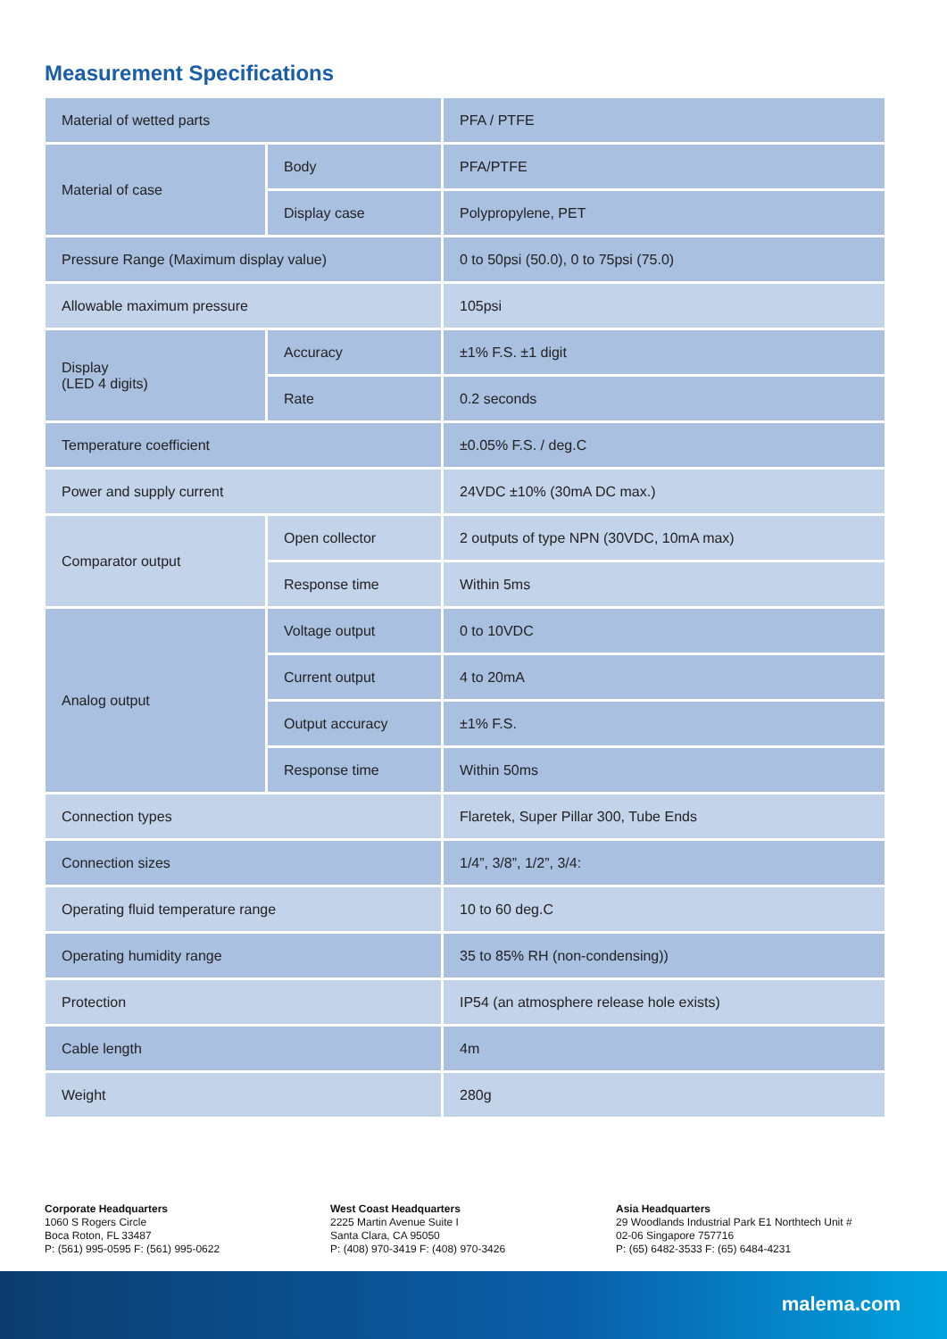Measurement Specifications
| Material of wetted parts | | PFA / PTFE |
| Material of case | Body | PFA/PTFE |
| | Display case | Polypropylene, PET |
| Pressure Range (Maximum display value) | | 0 to 50psi (50.0), 0 to 75psi (75.0) |
| Allowable maximum pressure | | 105psi |
| Display (LED 4 digits) | Accuracy | ±1% F.S. ±1 digit |
| | Rate | 0.2 seconds |
| Temperature coefficient | | ±0.05% F.S. / deg.C |
| Power and supply current | | 24VDC ±10% (30mA DC max.) |
| Comparator output | Open collector | 2 outputs of type NPN (30VDC, 10mA max) |
| | Response time | Within 5ms |
| Analog output | Voltage output | 0 to 10VDC |
| | Current output | 4 to 20mA |
| | Output accuracy | ±1% F.S. |
| | Response time | Within 50ms |
| Connection types | | Flaretek, Super Pillar 300, Tube Ends |
| Connection sizes | | 1/4”, 3/8”, 1/2”, 3/4: |
| Operating fluid temperature range | | 10 to 60 deg.C |
| Operating humidity range | | 35 to 85% RH (non-condensing)) |
| Protection | | IP54 (an atmosphere release hole exists) |
| Cable length | | 4m |
| Weight | | 280g |
Corporate Headquarters
1060 S Rogers Circle
Boca Roton, FL 33487
P: (561) 995-0595 F: (561) 995-0622
West Coast Headquarters
2225 Martin Avenue Suite I
Santa Clara, CA 95050
P: (408) 970-3419 F: (408) 970-3426
Asia Headquarters
29 Woodlands Industrial Park E1 Northtech Unit #
02-06 Singapore 757716
P: (65) 6482-3533 F: (65) 6484-4231
malema.com